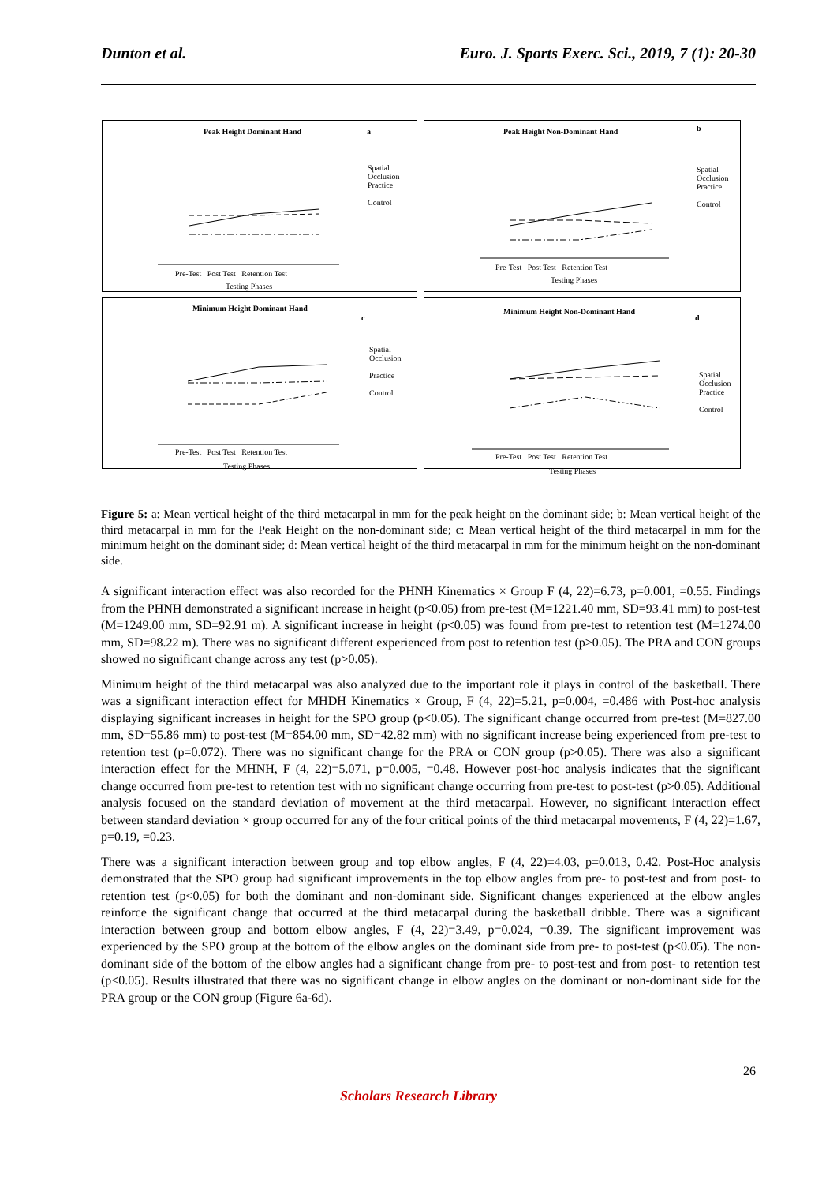Dunton et al. Euro. J. Sports Exerc. Sci., 2019, 7 (1): 20-30
Peak Height Dominant Hand a
Spatial Occlusion
Practice
Control
Pre-Test Post Test Retention Test
Testing Phases
Peak Height Non-Dominant Hand b
Spatial Occlusion
Practice
Control
Pre-Test Post Test Retention Test
Testing Phases
Minimum Height Dominant Hand
c
Spatial Occlusion
Practice
Control
Pre-Test Post Test Retention Test
Testing Phases
Minimum Height Non-Dominant Hand
d
Spatial Occlusion
Practice
Control
Pre-Test Post Test Retention Test
Testing Phases
Figure 5: a: Mean vertical height of the third metacarpal in mm for the peak height on the dominant side; b: Mean vertical height of the third metacarpal in mm for the Peak Height on the non-dominant side; c: Mean vertical height of the third metacarpal in mm for the minimum height on the dominant side; d: Mean vertical height of the third metacarpal in mm for the minimum height on the non-dominant side.
A significant interaction effect was also recorded for the PHNH Kinematics × Group F (4, 22)=6.73, p=0.001, =0.55. Findings from the PHNH demonstrated a significant increase in height (p<0.05) from pre-test (M=1221.40 mm, SD=93.41 mm) to post-test (M=1249.00 mm, SD=92.91 m). A significant increase in height (p<0.05) was found from pre-test to retention test (M=1274.00 mm, SD=98.22 m). There was no significant different experienced from post to retention test (p>0.05). The PRA and CON groups showed no significant change across any test (p>0.05).
Minimum height of the third metacarpal was also analyzed due to the important role it plays in control of the basketball. There was a significant interaction effect for MHDH Kinematics × Group, F (4, 22)=5.21, p=0.004, =0.486 with Post-hoc analysis displaying significant increases in height for the SPO group (p<0.05). The significant change occurred from pre-test (M=827.00 mm, SD=55.86 mm) to post-test (M=854.00 mm, SD=42.82 mm) with no significant increase being experienced from pre-test to retention test (p=0.072). There was no significant change for the PRA or CON group (p>0.05). There was also a significant interaction effect for the MHNH, F (4, 22)=5.071, p=0.005, =0.48. However post-hoc analysis indicates that the significant change occurred from pre-test to retention test with no significant change occurring from pre-test to post-test (p>0.05). Additional analysis focused on the standard deviation of movement at the third metacarpal. However, no significant interaction effect between standard deviation × group occurred for any of the four critical points of the third metacarpal movements, F (4, 22)=1.67, p=0.19, =0.23.
There was a significant interaction between group and top elbow angles, F (4, 22)=4.03, p=0.013, 0.42. Post-Hoc analysis demonstrated that the SPO group had significant improvements in the top elbow angles from pre- to post-test and from post- to retention test (p<0.05) for both the dominant and non-dominant side. Significant changes experienced at the elbow angles reinforce the significant change that occurred at the third metacarpal during the basketball dribble. There was a significant interaction between group and bottom elbow angles, F (4, 22)=3.49, p=0.024, =0.39. The significant improvement was experienced by the SPO group at the bottom of the elbow angles on the dominant side from pre- to post-test (p<0.05). The non-dominant side of the bottom of the elbow angles had a significant change from pre- to post-test and from post- to retention test (p<0.05). Results illustrated that there was no significant change in elbow angles on the dominant or non-dominant side for the PRA group or the CON group (Figure 6a-6d).
26
Scholars Research Library